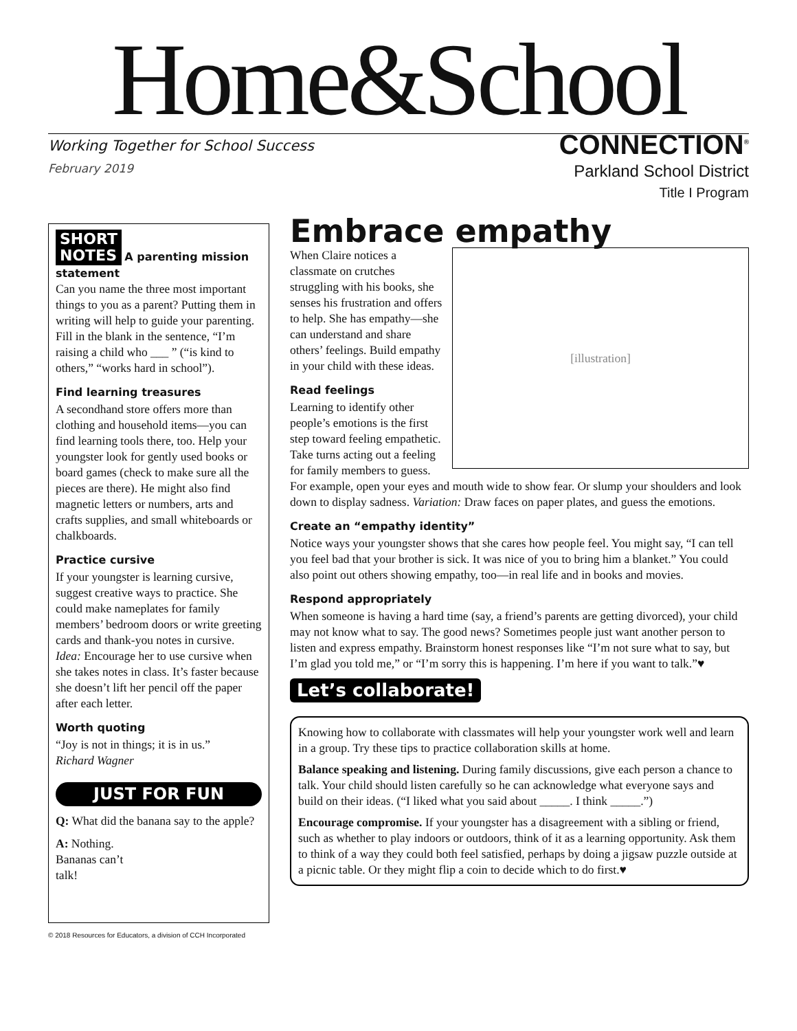Home&School
Working Together for School Success CONNECTION<sup>®</sup>
February 2019
Parkland School District
Title I Program
SHORT
NOTES A parenting mission statement
Can you name the three most important things to you as a parent? Putting them in writing will help to guide your parenting. Fill in the blank in the sentence, “I’m raising a child who ___ ” (“is kind to others,” “works hard in school”).
Find learning treasures
A secondhand store offers more than clothing and household items—you can find learning tools there, too. Help your youngster look for gently used books or board games (check to make sure all the pieces are there). He might also find magnetic letters or numbers, arts and crafts supplies, and small whiteboards or chalkboards.
Practice cursive
If your youngster is learning cursive, suggest creative ways to practice. She could make nameplates for family members’ bedroom doors or write greeting cards and thank-you notes in cursive. Idea: Encourage her to use cursive when she takes notes in class. It’s faster because she doesn’t lift her pencil off the paper after each letter.
Worth quoting
“Joy is not in things; it is in us.”
Richard Wagner
JUST FOR FUN
Q: What did the banana say to the apple?
A: Nothing.
Bananas can’t
talk!
Embrace empathy
[illustration]
When Claire notices a classmate on crutches struggling with his books, she senses his frustration and offers to help. She has empathy—she can understand and share others’ feelings. Build empathy in your child with these ideas.
Read feelings
Learning to identify other people’s emotions is the first step toward feeling empathetic. Take turns acting out a feeling for family members to guess. For example, open your eyes and mouth wide to show fear. Or slump your shoulders and look down to display sadness. Variation: Draw faces on paper plates, and guess the emotions.
Create an “empathy identity”
Notice ways your youngster shows that she cares how people feel. You might say, “I can tell you feel bad that your brother is sick. It was nice of you to bring him a blanket.” You could also point out others showing empathy, too—in real life and in books and movies.
Respond appropriately
When someone is having a hard time (say, a friend’s parents are getting divorced), your child may not know what to say. The good news? Sometimes people just want another person to listen and express empathy. Brainstorm honest responses like “I’m not sure what to say, but I’m glad you told me,” or “I’m sorry this is happening. I’m here if you want to talk.”♥
Let’s collaborate!
Knowing how to collaborate with classmates will help your youngster work well and learn in a group. Try these tips to practice collaboration skills at home.
Balance speaking and listening. During family discussions, give each person a chance to talk. Your child should listen carefully so he can acknowledge what everyone says and build on their ideas. (“I liked what you said about _____. I think _____.”)
Encourage compromise. If your youngster has a disagreement with a sibling or friend, such as whether to play indoors or outdoors, think of it as a learning opportunity. Ask them to think of a way they could both feel satisfied, perhaps by doing a jigsaw puzzle outside at a picnic table. Or they might flip a coin to decide which to do first.♥
© 2018 Resources for Educators, a division of CCH Incorporated